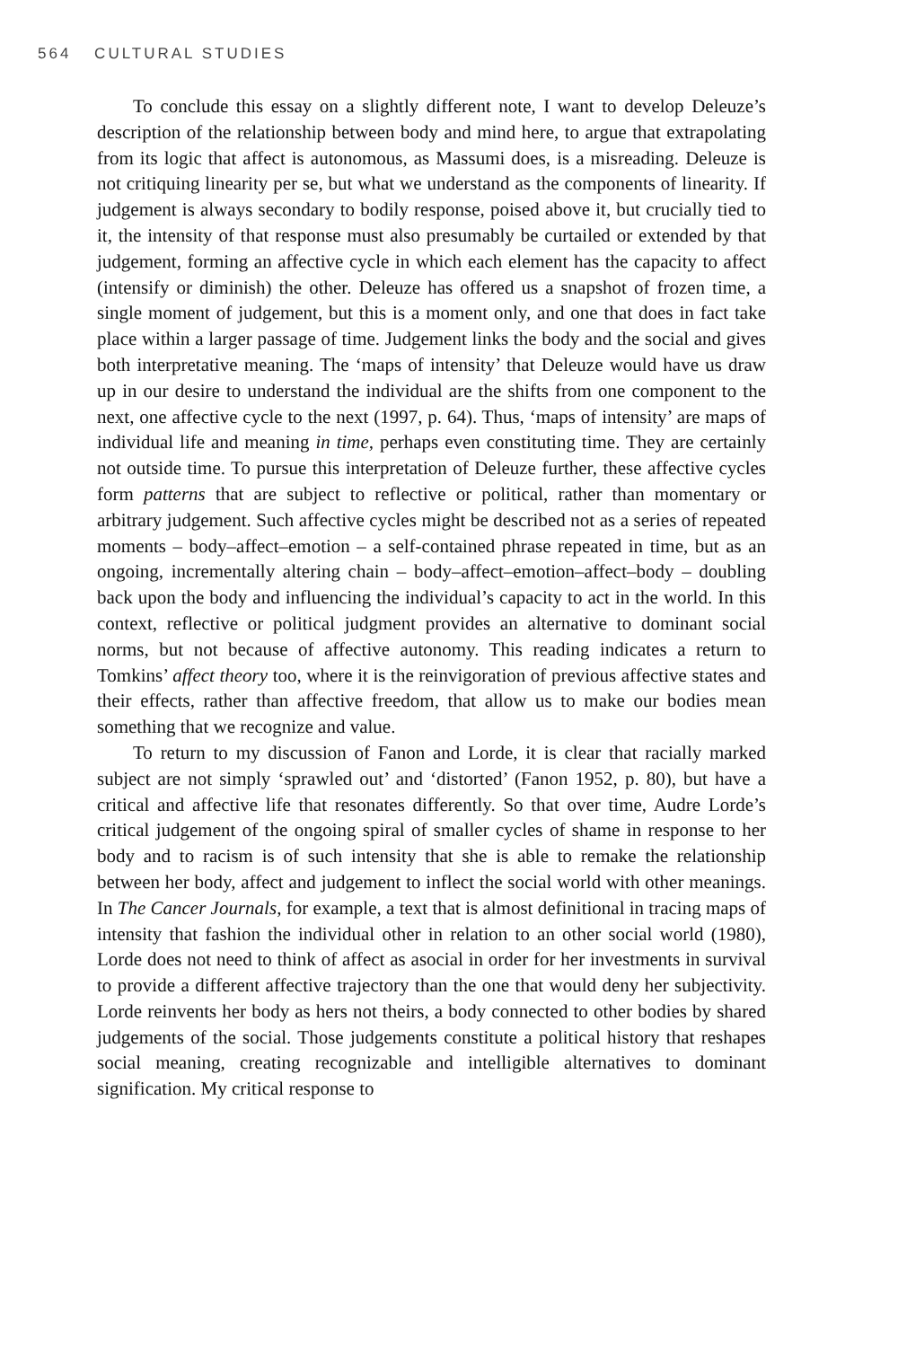564 CULTURAL STUDIES
To conclude this essay on a slightly different note, I want to develop Deleuze’s description of the relationship between body and mind here, to argue that extrapolating from its logic that affect is autonomous, as Massumi does, is a misreading. Deleuze is not critiquing linearity per se, but what we understand as the components of linearity. If judgement is always secondary to bodily response, poised above it, but crucially tied to it, the intensity of that response must also presumably be curtailed or extended by that judgement, forming an affective cycle in which each element has the capacity to affect (intensify or diminish) the other. Deleuze has offered us a snapshot of frozen time, a single moment of judgement, but this is a moment only, and one that does in fact take place within a larger passage of time. Judgement links the body and the social and gives both interpretative meaning. The ‘maps of intensity’ that Deleuze would have us draw up in our desire to understand the individual are the shifts from one component to the next, one affective cycle to the next (1997, p. 64). Thus, ‘maps of intensity’ are maps of individual life and meaning in time, perhaps even constituting time. They are certainly not outside time. To pursue this interpretation of Deleuze further, these affective cycles form patterns that are subject to reflective or political, rather than momentary or arbitrary judgement. Such affective cycles might be described not as a series of repeated moments – body–affect–emotion – a self-contained phrase repeated in time, but as an ongoing, incrementally altering chain – body–affect–emotion–affect–body – doubling back upon the body and influencing the individual’s capacity to act in the world. In this context, reflective or political judgment provides an alternative to dominant social norms, but not because of affective autonomy. This reading indicates a return to Tomkins’ affect theory too, where it is the reinvigoration of previous affective states and their effects, rather than affective freedom, that allow us to make our bodies mean something that we recognize and value.
To return to my discussion of Fanon and Lorde, it is clear that racially marked subject are not simply ‘sprawled out’ and ‘distorted’ (Fanon 1952, p. 80), but have a critical and affective life that resonates differently. So that over time, Audre Lorde’s critical judgement of the ongoing spiral of smaller cycles of shame in response to her body and to racism is of such intensity that she is able to remake the relationship between her body, affect and judgement to inflect the social world with other meanings. In The Cancer Journals, for example, a text that is almost definitional in tracing maps of intensity that fashion the individual other in relation to an other social world (1980), Lorde does not need to think of affect as asocial in order for her investments in survival to provide a different affective trajectory than the one that would deny her subjectivity. Lorde reinvents her body as hers not theirs, a body connected to other bodies by shared judgements of the social. Those judgements constitute a political history that reshapes social meaning, creating recognizable and intelligible alternatives to dominant signification. My critical response to